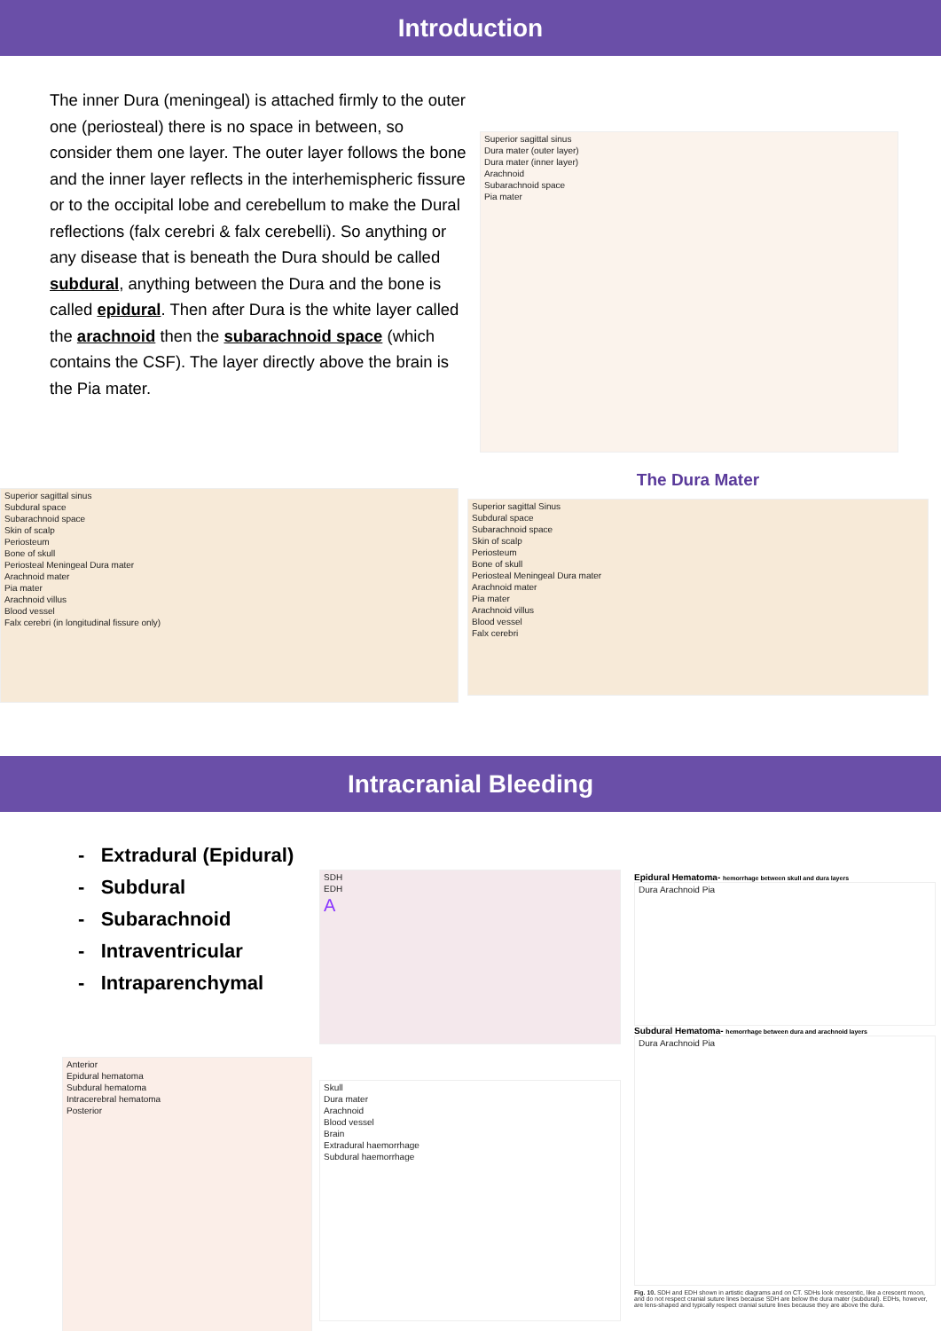Introduction
The inner Dura (meningeal) is attached firmly to the outer one (periosteal) there is no space in between, so consider them one layer. The outer layer follows the bone and the inner layer reflects in the interhemispheric fissure or to the occipital lobe and cerebellum to make the Dural reflections (falx cerebri & falx cerebelli). So anything or any disease that is beneath the Dura should be called subdural, anything between the Dura and the bone is called epidural. Then after Dura is the white layer called the arachnoid then the subarachnoid space (which contains the CSF). The layer directly above the brain is the Pia mater.
Superior sagittal sinus
Dura mater (outer layer)
Dura mater (inner layer)
Arachnoid
Subarachnoid space
Pia mater
Superior sagittal sinus
Subdural space
Subarachnoid space
Skin of scalp
Periosteum
Bone of skull
Periosteal Meningeal Dura mater
Arachnoid mater
Pia mater
Arachnoid villus
Blood vessel
Falx cerebri (in longitudinal fissure only)
The Dura Mater
Superior sagittal Sinus
Subdural space
Subarachnoid space
Skin of scalp
Periosteum
Bone of skull
Periosteal Meningeal Dura mater
Arachnoid mater
Pia mater
Arachnoid villus
Blood vessel
Falx cerebri
Intracranial Bleeding
- Extradural (Epidural)
- Subdural
- Subarachnoid
- Intraventricular
- Intraparenchymal
Anterior
Epidural hematoma
Subdural hematoma
Intracerebral hematoma
Posterior
SDH
EDH
A
Skull
Dura mater
Arachnoid
Blood vessel
Brain
Extradural haemorrhage
Subdural haemorrhage
Epidural Hematoma- hemorrhage between skull and dura layers
Dura Arachnoid Pia
Subdural Hematoma- hemorrhage between dura and arachnoid layers
Dura Arachnoid Pia
Fig. 10. SDH and EDH shown in artistic diagrams and on CT. SDHs look crescentic, like a crescent moon, and do not respect cranial suture lines because SDH are below the dura mater (subdural). EDHs, however, are lens-shaped and typically respect cranial suture lines because they are above the dura.